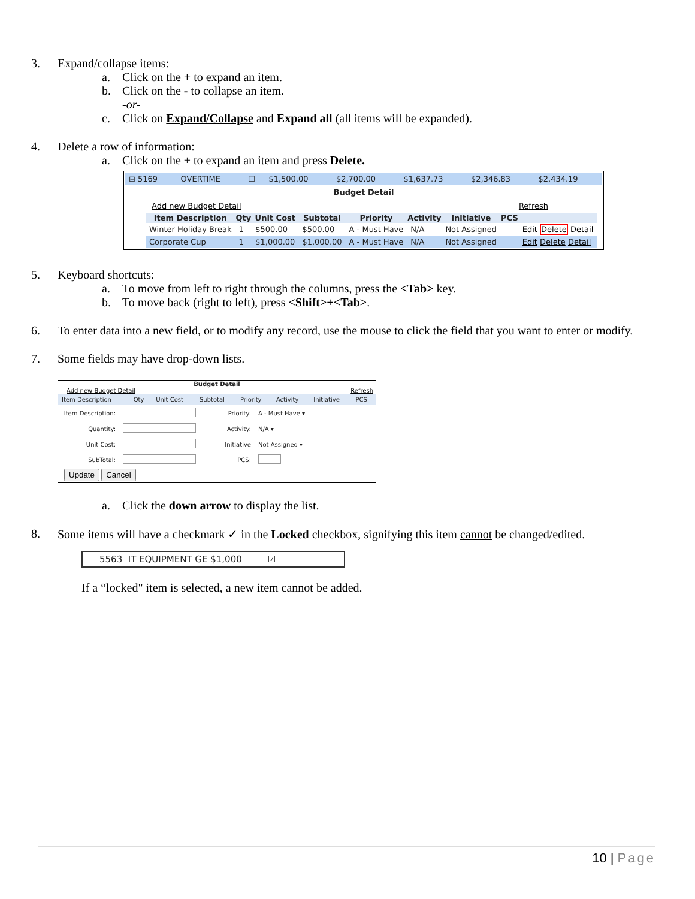3. Expand/collapse items:
a. Click on the + to expand an item.
b. Click on the - to collapse an item.
-or-
c. Click on Expand/Collapse and Expand all (all items will be expanded).
4. Delete a row of information:
a. Click on the + to expand an item and press Delete.
| ⊟ 5169 | OVERTIME | ☐ | $1,500.00 | $2,700.00 | $1,637.73 | $2,346.83 | $2,434.19 |
Budget Detail
Add new Budget Detail Refresh
| Item Description | Qty | Unit Cost | Subtotal | Priority | Activity | Initiative | PCS | |
| --- | --- | --- | --- | --- | --- | --- | --- | --- |
| Winter Holiday Break | 1 | $500.00 | $500.00 | A - Must Have | N/A | Not Assigned | | Edit Delete Detail |
| Corporate Cup | 1 | $1,000.00 | $1,000.00 | A - Must Have | N/A | Not Assigned | | Edit Delete Detail |
5. Keyboard shortcuts:
a. To move from left to right through the columns, press the <Tab> key.
b. To move back (right to left), press <Shift>+<Tab>.
6. To enter data into a new field, or to modify any record, use the mouse to click the field that you want to enter or modify.
7. Some fields may have drop-down lists.
Budget Detail
Add new Budget Detail Refresh
| Item Description | Qty | Unit Cost | Subtotal | Priority | Activity | Initiative | PCS |
| Item Description: | | Priority: | A - Must Have ▾ |
| Quantity: | | Activity: | N/A ▾ |
| Unit Cost: | | Initiative | Not Assigned ▾ |
| SubTotal: | | PCS: | |
Update Cancel
a. Click the down arrow to display the list.
8. Some items will have a checkmark ✓ in the Locked checkbox, signifying this item cannot be changed/edited.
5563 IT EQUIPMENT GE $1,000 ☑
If a “locked" item is selected, a new item cannot be added.
10 | Page